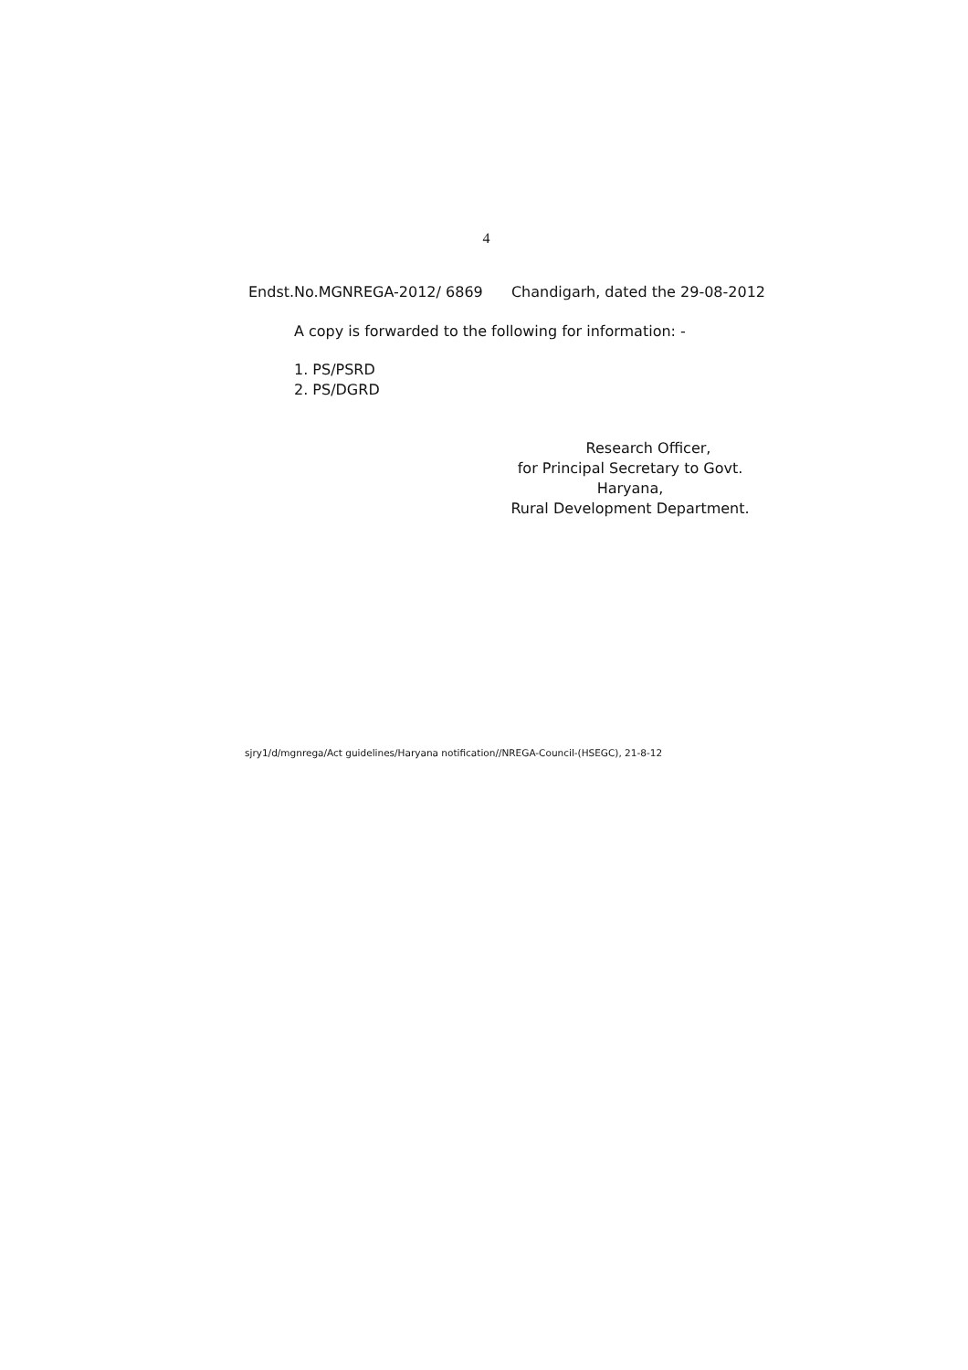4
Endst.No.MGNREGA-2012/ 6869 Chandigarh, dated the 29-08-2012
A copy is forwarded to the following for information: -
1. PS/PSRD
2. PS/DGRD
Research Officer,
for Principal Secretary to Govt. Haryana,
Rural Development Department.
sjry1/d/mgnrega/Act guidelines/Haryana notification//NREGA-Council-(HSEGC), 21-8-12